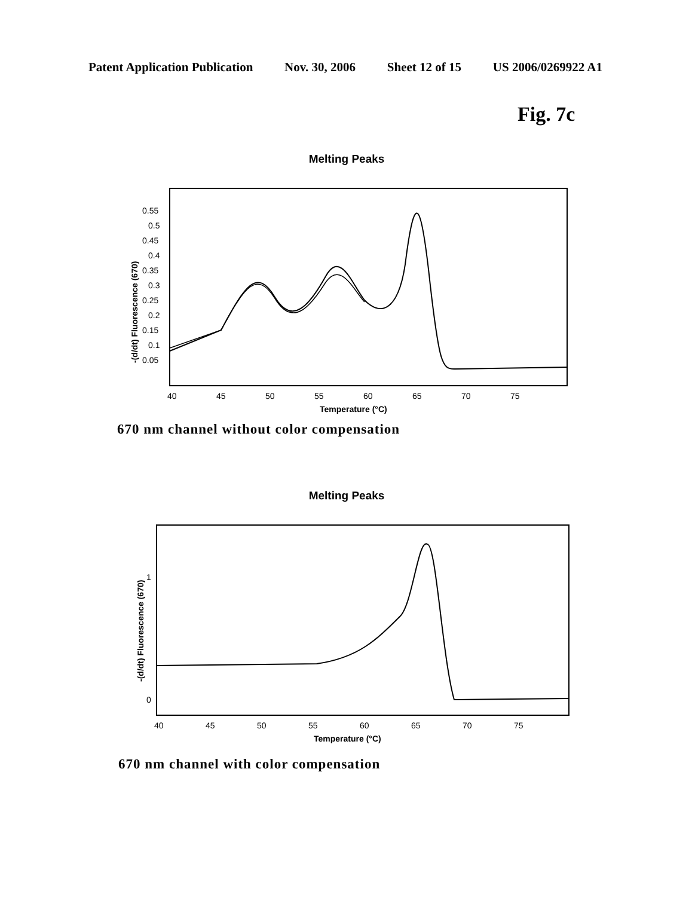Patent Application Publication Nov. 30, 2006 Sheet 12 of 15 US 2006/0269922 A1
Fig. 7c
Melting Peaks
-(d/dt) Fluorescence (670)
0.55
0.5
0.45
0.4
0.35
0.3
0.25
0.2
0.15
0.1
0.05
40
45
50
55
60
65
70
75
Temperature (°C)
670 nm channel without color compensation
Melting Peaks
-(d/dt) Fluorescence (670)
1
0
40
45
50
55
60
65
70
75
Temperature (°C)
670 nm channel with color compensation